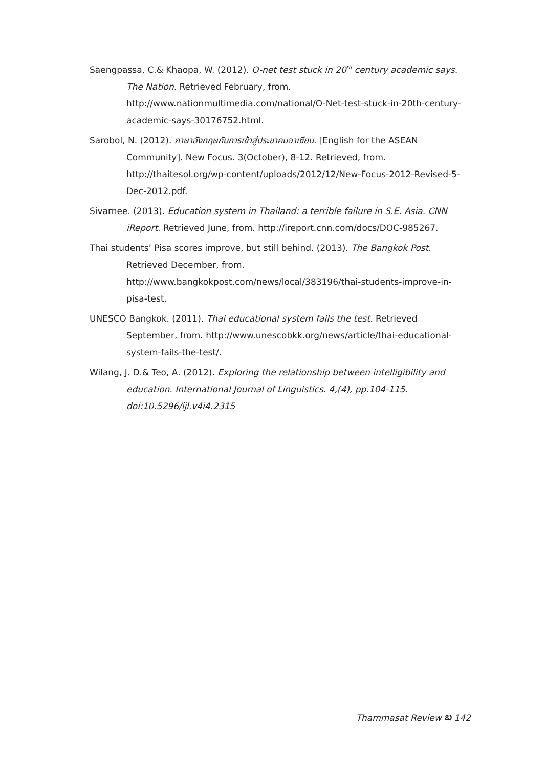Saengpassa, C.& Khaopa, W. (2012). O-net test stuck in 20<sup>th</sup> century academic says. The Nation. Retrieved February, from. http://www.nationmultimedia.com/national/O-Net-test-stuck-in-20th-century-academic-says-30176752.html.
Sarobol, N. (2012). ภาษาอังกฤษกับการเข้าสู่ประชาคมอาเซียน. [English for the ASEAN Community]. New Focus. 3(October), 8-12. Retrieved, from. http://thaitesol.org/wp-content/uploads/2012/12/New-Focus-2012-Revised-5-Dec-2012.pdf.
Sivarnee. (2013). Education system in Thailand: a terrible failure in S.E. Asia. CNN iReport. Retrieved June, from. http://ireport.cnn.com/docs/DOC-985267.
Thai students’ Pisa scores improve, but still behind. (2013). The Bangkok Post. Retrieved December, from. http://www.bangkokpost.com/news/local/383196/thai-students-improve-in-pisa-test.
UNESCO Bangkok. (2011). Thai educational system fails the test. Retrieved September, from. http://www.unescobkk.org/news/article/thai-educational-system-fails-the-test/.
Wilang, J. D.& Teo, A. (2012). Exploring the relationship between intelligibility and education. International Journal of Linguistics. 4,(4), pp.104-115. doi:10.5296/ijl.v4i4.2315
Thammasat Review ಬ 142